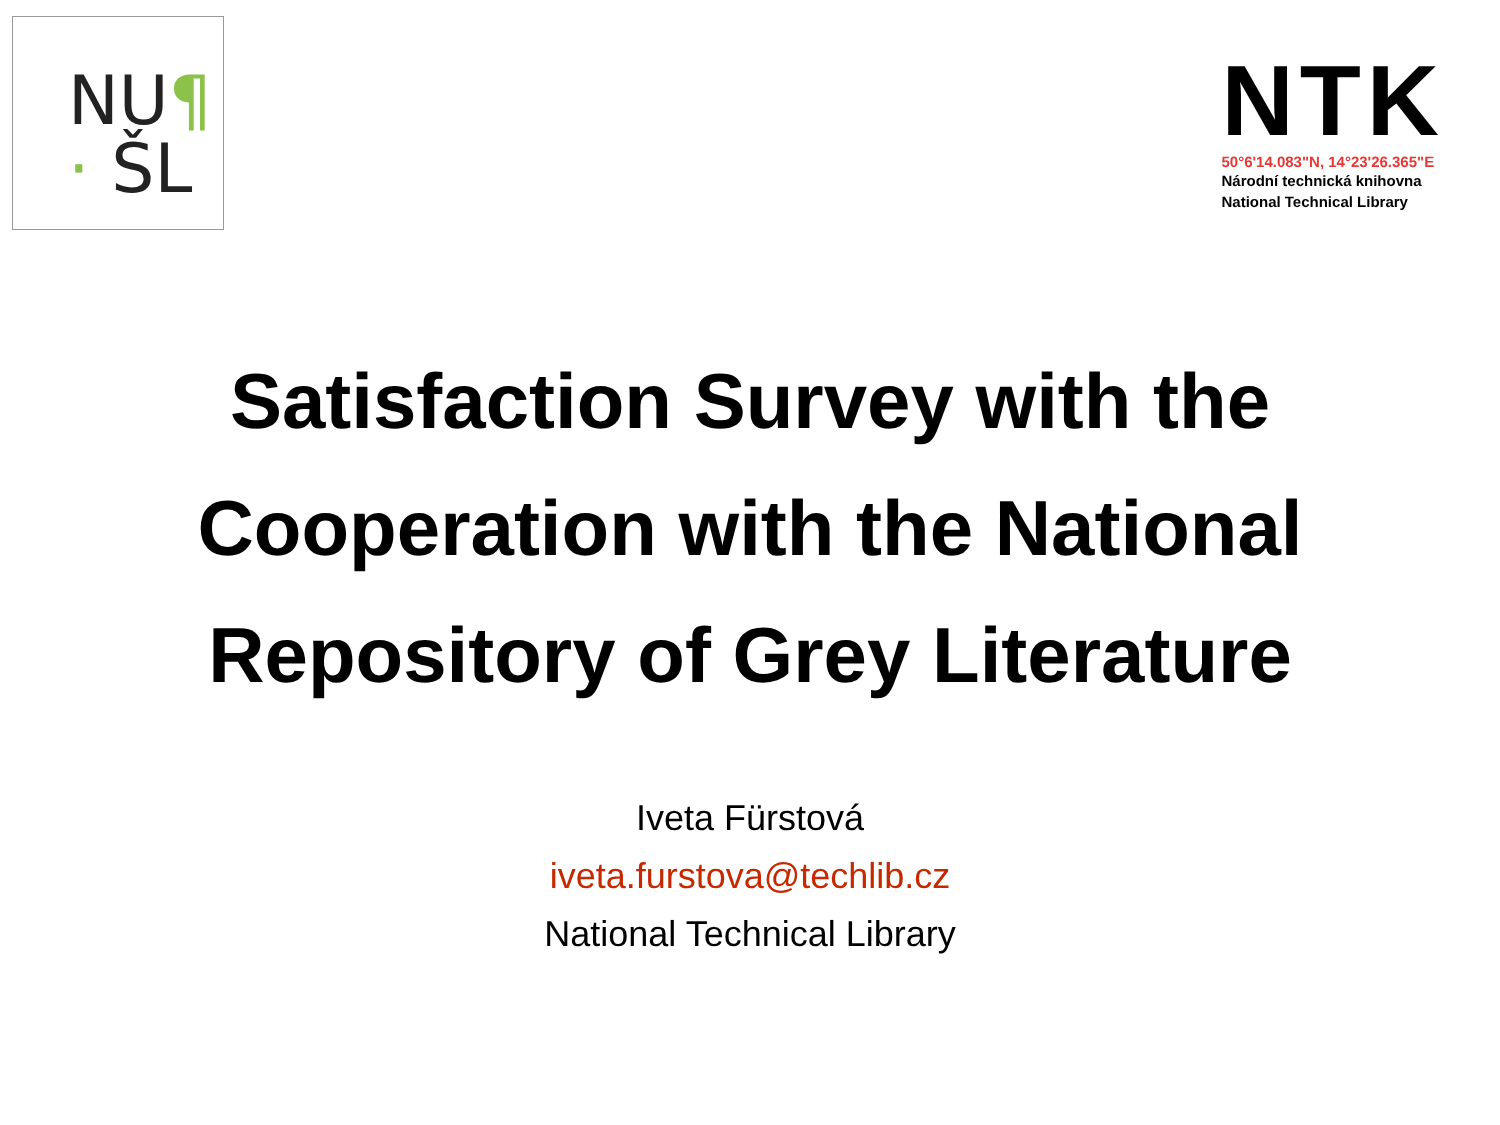NU¶
· ŠL
NTK
50°6'14.083"N, 14°23'26.365"E
Národní technická knihovna
National Technical Library
Satisfaction Survey with the
Cooperation with the National
Repository of Grey Literature
Iveta Fürstová
iveta.furstova@techlib.cz
National Technical Library